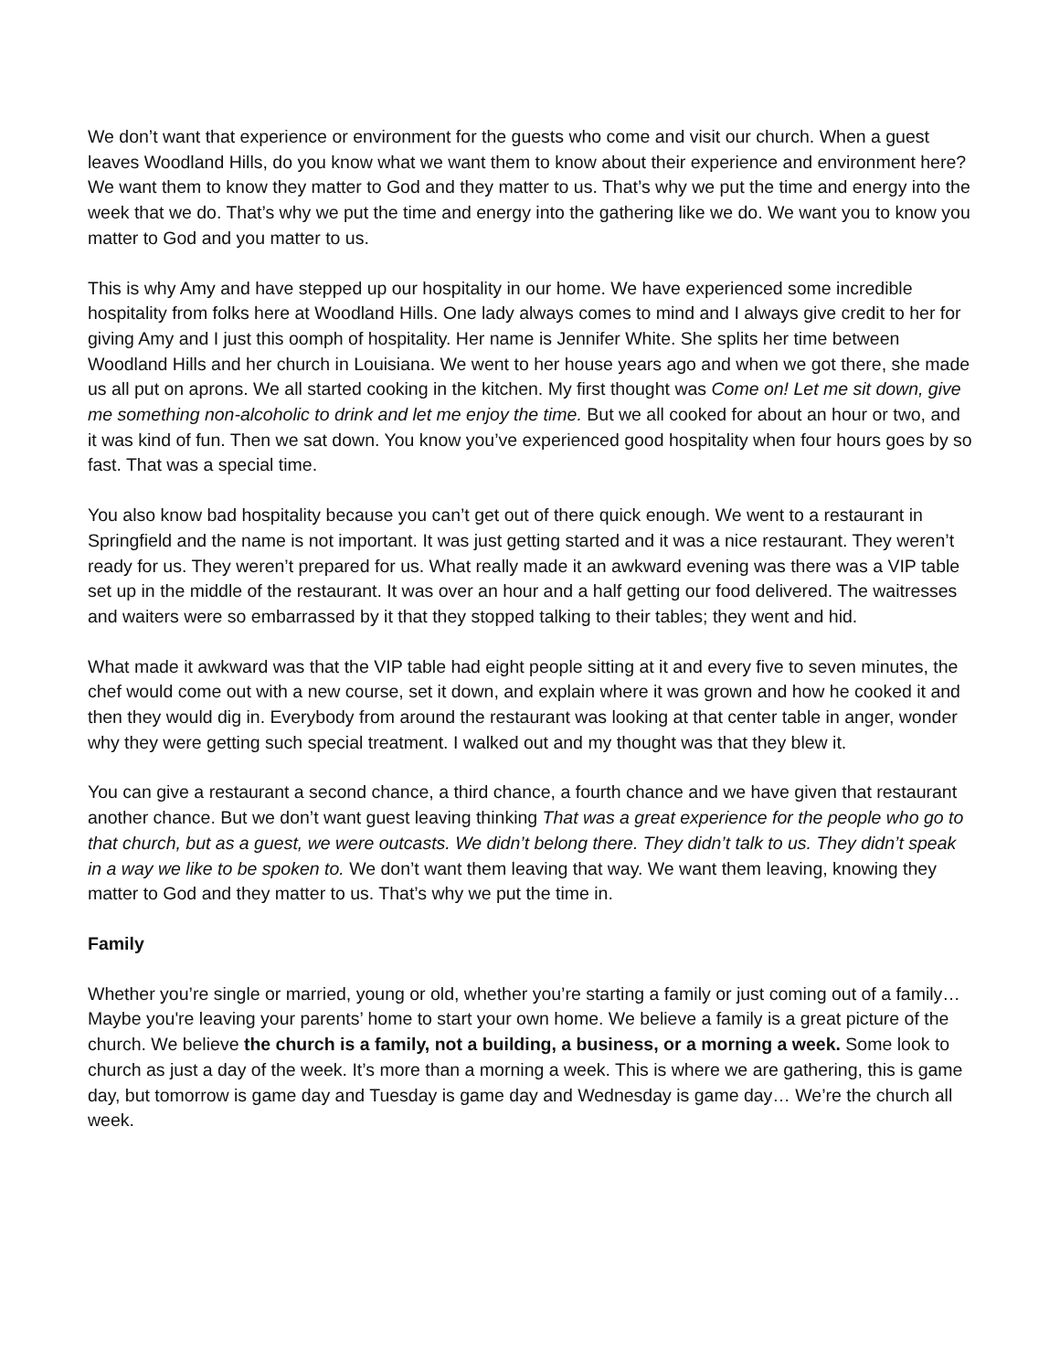We don’t want that experience or environment for the guests who come and visit our church. When a guest leaves Woodland Hills, do you know what we want them to know about their experience and environment here? We want them to know they matter to God and they matter to us. That’s why we put the time and energy into the week that we do. That’s why we put the time and energy into the gathering like we do. We want you to know you matter to God and you matter to us.
This is why Amy and have stepped up our hospitality in our home. We have experienced some incredible hospitality from folks here at Woodland Hills. One lady always comes to mind and I always give credit to her for giving Amy and I just this oomph of hospitality. Her name is Jennifer White. She splits her time between Woodland Hills and her church in Louisiana. We went to her house years ago and when we got there, she made us all put on aprons. We all started cooking in the kitchen. My first thought was Come on! Let me sit down, give me something non-alcoholic to drink and let me enjoy the time. But we all cooked for about an hour or two, and it was kind of fun. Then we sat down. You know you’ve experienced good hospitality when four hours goes by so fast. That was a special time.
You also know bad hospitality because you can’t get out of there quick enough. We went to a restaurant in Springfield and the name is not important. It was just getting started and it was a nice restaurant. They weren’t ready for us. They weren’t prepared for us. What really made it an awkward evening was there was a VIP table set up in the middle of the restaurant. It was over an hour and a half getting our food delivered. The waitresses and waiters were so embarrassed by it that they stopped talking to their tables; they went and hid.
What made it awkward was that the VIP table had eight people sitting at it and every five to seven minutes, the chef would come out with a new course, set it down, and explain where it was grown and how he cooked it and then they would dig in. Everybody from around the restaurant was looking at that center table in anger, wonder why they were getting such special treatment. I walked out and my thought was that they blew it.
You can give a restaurant a second chance, a third chance, a fourth chance and we have given that restaurant another chance. But we don’t want guest leaving thinking That was a great experience for the people who go to that church, but as a guest, we were outcasts. We didn’t belong there. They didn’t talk to us. They didn’t speak in a way we like to be spoken to. We don’t want them leaving that way. We want them leaving, knowing they matter to God and they matter to us. That’s why we put the time in.
Family
Whether you’re single or married, young or old, whether you’re starting a family or just coming out of a family… Maybe you're leaving your parents’ home to start your own home. We believe a family is a great picture of the church. We believe the church is a family, not a building, a business, or a morning a week. Some look to church as just a day of the week. It’s more than a morning a week. This is where we are gathering, this is game day, but tomorrow is game day and Tuesday is game day and Wednesday is game day… We’re the church all week.